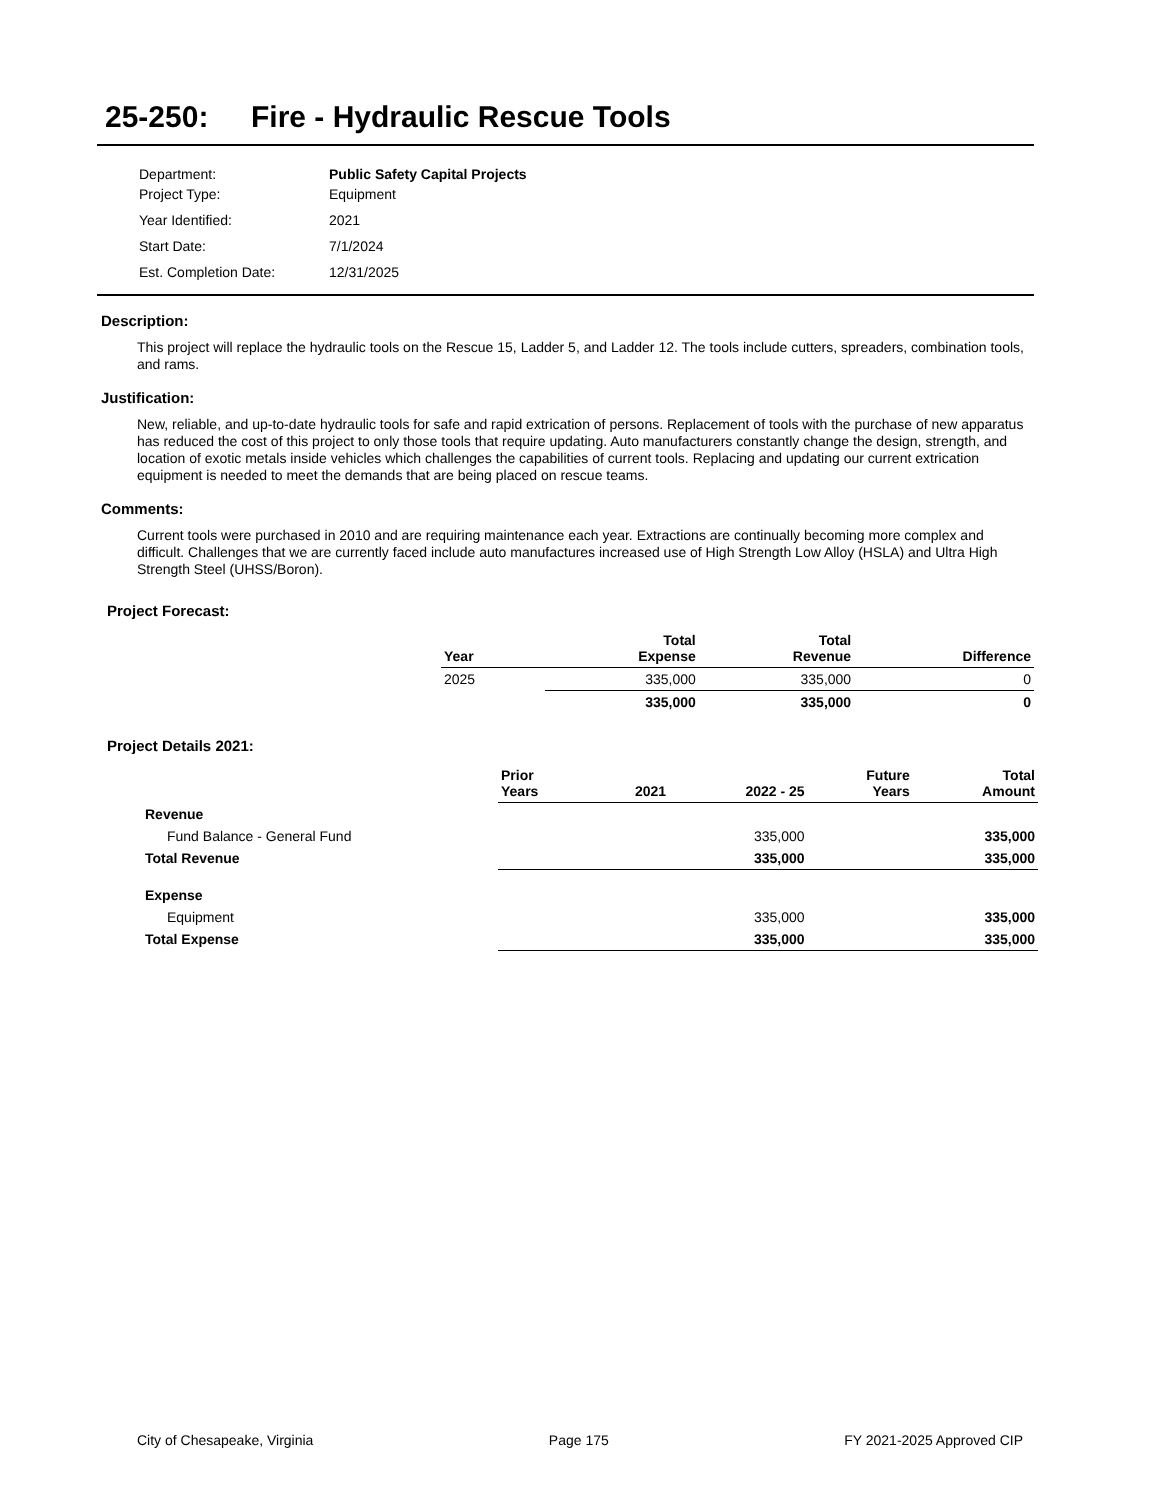25-250: Fire - Hydraulic Rescue Tools
| Department: | Public Safety Capital Projects |
| Project Type: | Equipment |
| Year Identified: | 2021 |
| Start Date: | 7/1/2024 |
| Est. Completion Date: | 12/31/2025 |
Description:
This project will replace the hydraulic tools on the Rescue 15, Ladder 5, and Ladder 12. The tools include cutters, spreaders, combination tools, and rams.
Justification:
New, reliable, and up-to-date hydraulic tools for safe and rapid extrication of persons. Replacement of tools with the purchase of new apparatus has reduced the cost of this project to only those tools that require updating. Auto manufacturers constantly change the design, strength, and location of exotic metals inside vehicles which challenges the capabilities of current tools. Replacing and updating our current extrication equipment is needed to meet the demands that are being placed on rescue teams.
Comments:
Current tools were purchased in 2010 and are requiring maintenance each year. Extractions are continually becoming more complex and difficult. Challenges that we are currently faced include auto manufactures increased use of High Strength Low Alloy (HSLA) and Ultra High Strength Steel (UHSS/Boron).
Project Forecast:
| Year | | Total Expense | Total Revenue | Difference |
| --- | --- | --- | --- | --- |
| 2025 | | 335,000 | 335,000 | 0 |
| | | 335,000 | 335,000 | 0 |
Project Details 2021:
| | Prior Years | 2021 | 2022 - 25 | Future Years | Total Amount |
| --- | --- | --- | --- | --- | --- |
| Revenue | | | | | |
| Fund Balance - General Fund | | | 335,000 | | 335,000 |
| Total Revenue | | | 335,000 | | 335,000 |
| Expense | | | | | |
| Equipment | | | 335,000 | | 335,000 |
| Total Expense | | | 335,000 | | 335,000 |
City of Chesapeake, Virginia Page 175 FY 2021-2025 Approved CIP